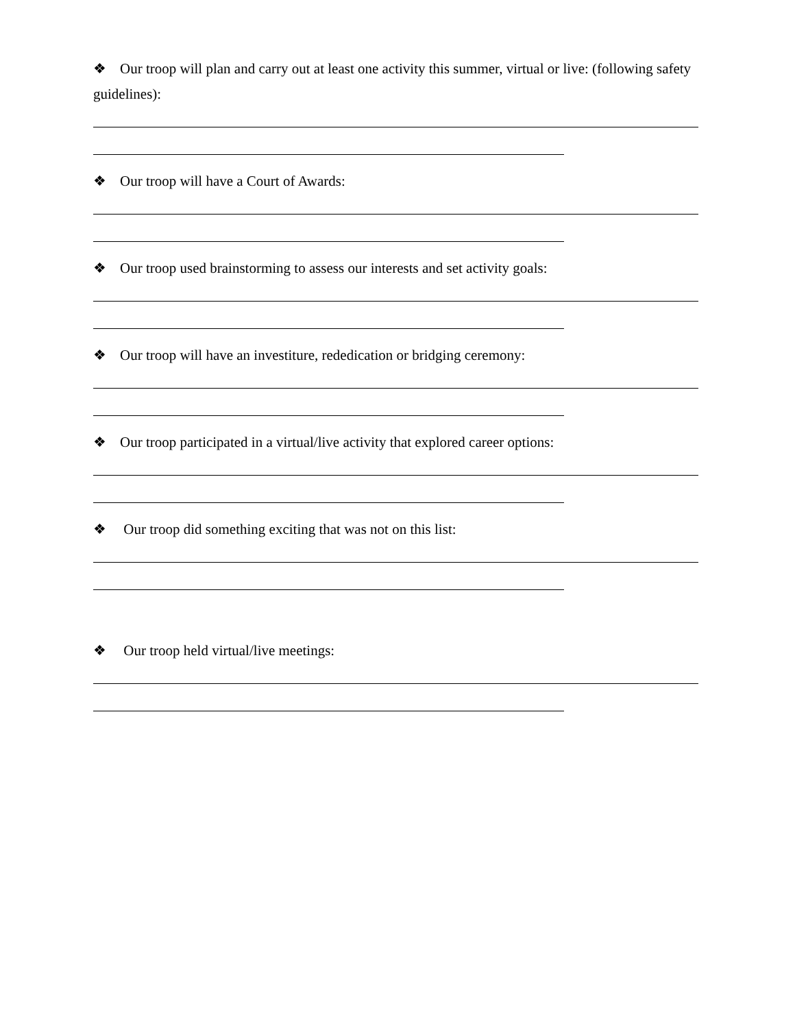❖ Our troop will plan and carry out at least one activity this summer, virtual or live: (following safety guidelines):
❖ Our troop will have a Court of Awards:
❖ Our troop used brainstorming to assess our interests and set activity goals:
❖ Our troop will have an investiture, rededication or bridging ceremony:
❖ Our troop participated in a virtual/live activity that explored career options:
❖ Our troop did something exciting that was not on this list:
❖ Our troop held virtual/live meetings: